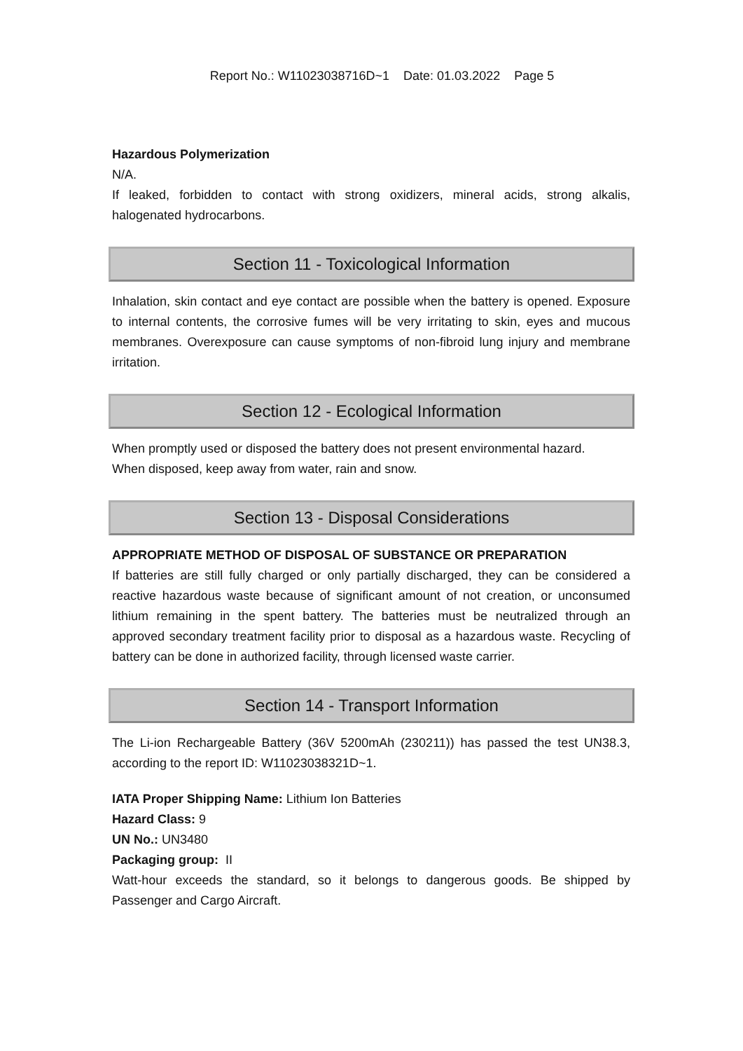Report No.: W11023038716D~1 Date: 01.03.2022 Page 5
Hazardous Polymerization
N/A.
If leaked, forbidden to contact with strong oxidizers, mineral acids, strong alkalis, halogenated hydrocarbons.
Section 11 - Toxicological Information
Inhalation, skin contact and eye contact are possible when the battery is opened. Exposure to internal contents, the corrosive fumes will be very irritating to skin, eyes and mucous membranes. Overexposure can cause symptoms of non-fibroid lung injury and membrane irritation.
Section 12 - Ecological Information
When promptly used or disposed the battery does not present environmental hazard.
When disposed, keep away from water, rain and snow.
Section 13 - Disposal Considerations
APPROPRIATE METHOD OF DISPOSAL OF SUBSTANCE OR PREPARATION
If batteries are still fully charged or only partially discharged, they can be considered a reactive hazardous waste because of significant amount of not creation, or unconsumed lithium remaining in the spent battery. The batteries must be neutralized through an approved secondary treatment facility prior to disposal as a hazardous waste. Recycling of battery can be done in authorized facility, through licensed waste carrier.
Section 14 - Transport Information
The Li-ion Rechargeable Battery (36V 5200mAh (230211)) has passed the test UN38.3, according to the report ID: W11023038321D~1.
IATA Proper Shipping Name: Lithium Ion Batteries
Hazard Class: 9
UN No.: UN3480
Packaging group: II
Watt-hour exceeds the standard, so it belongs to dangerous goods. Be shipped by Passenger and Cargo Aircraft.